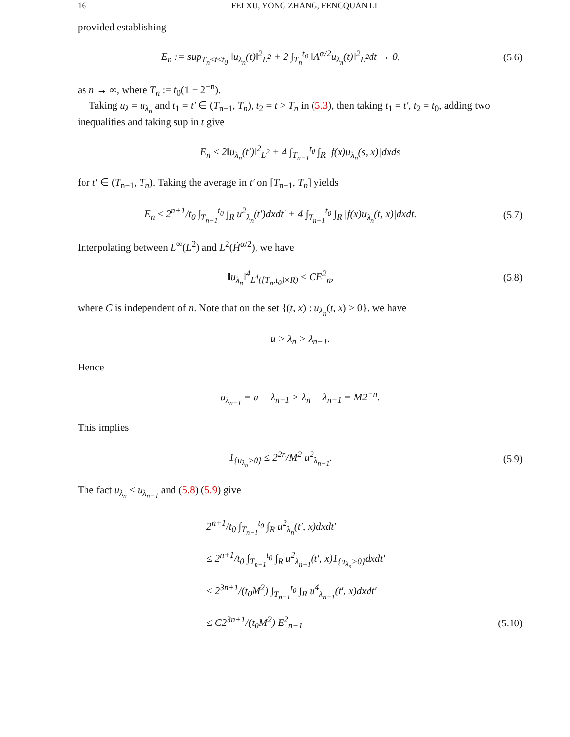16 FEI XU, YONG ZHANG, FENGQUAN LI
provided establishing
E<sub>n</sub> := sup<sub>T<sub>n</sub>≤t≤t<sub>0</sub></sub> ‖u<sub>λ<sub>n</sub></sub>(t)‖<sup>2</sup><sub>L<sup>2</sup></sub> + 2 ∫<sub>T<sub>n</sub></sub><sup>t<sub>0</sub></sup> ‖Λ<sup>α/2</sup>u<sub>λ<sub>n</sub></sub>(t)‖<sup>2</sup><sub>L<sup>2</sup></sub>dt → 0,
(5.6)
as n → ∞, where T<sub>n</sub> := t<sub>0</sub>(1 − 2<sup>−n</sup>).
Taking u<sub>λ</sub> = u<sub>λ<sub>n</sub></sub> and t<sub>1</sub> = t′ ∈ (T<sub>n−1</sub>, T<sub>n</sub>), t<sub>2</sub> = t > T<sub>n</sub> in (5.3), then taking t<sub>1</sub> = t′, t<sub>2</sub> = t<sub>0</sub>, adding two inequalities and taking sup in t give
E<sub>n</sub> ≤ 2‖u<sub>λ<sub>n</sub></sub>(t′)‖<sup>2</sup><sub>L<sup>2</sup></sub> + 4 ∫<sub>T<sub>n−1</sub></sub><sup>t<sub>0</sub></sup> ∫<sub>R</sub> |f(x)u<sub>λ<sub>n</sub></sub>(s, x)|dxds
for t′ ∈ (T<sub>n−1</sub>, T<sub>n</sub>). Taking the average in t′ on [T<sub>n−1</sub>, T<sub>n</sub>] yields
E<sub>n</sub> ≤ 2<sup>n+1</sup>/t<sub>0</sub> ∫<sub>T<sub>n−1</sub></sub><sup>t<sub>0</sub></sup> ∫<sub>R</sub> u<sup>2</sup><sub>λ<sub>n</sub></sub>(t′)dxdt′ + 4 ∫<sub>T<sub>n−1</sub></sub><sup>t<sub>0</sub></sup> ∫<sub>R</sub> |f(x)u<sub>λ<sub>n</sub></sub>(t, x)|dxdt.
(5.7)
Interpolating between L<sup>∞</sup>(L<sup>2</sup>) and L<sup>2</sup>(Ḣ<sup>α/2</sup>), we have
‖u<sub>λ<sub>n</sub></sub>‖<sup>4</sup><sub>L<sup>4</sup>([T<sub>n</sub>,t<sub>0</sub>)×R)</sub> ≤ CE<sup>2</sup><sub>n</sub>, (5.8)
where C is independent of n. Note that on the set {(t, x) : u<sub>λ<sub>n</sub></sub>(t, x) > 0}, we have
u > λ<sub>n</sub> > λ<sub>n−1</sub>.
Hence
u<sub>λ<sub>n−1</sub></sub> = u − λ<sub>n−1</sub> > λ<sub>n</sub> − λ<sub>n−1</sub> = M2<sup>−n</sup>.
This implies
1<sub>{u<sub>λ<sub>n</sub></sub>>0}</sub> ≤ 2<sup>2n</sup>/M<sup>2</sup> u<sup>2</sup><sub>λ<sub>n−1</sub></sub>. (5.9)
The fact u<sub>λ<sub>n</sub></sub> ≤ u<sub>λ<sub>n−1</sub></sub> and (5.8) (5.9) give
2<sup>n+1</sup>/t<sub>0</sub> ∫<sub>T<sub>n−1</sub></sub><sup>t<sub>0</sub></sup> ∫<sub>R</sub> u<sup>2</sup><sub>λ<sub>n</sub></sub>(t′, x)dxdt′
≤ 2<sup>n+1</sup>/t<sub>0</sub> ∫<sub>T<sub>n−1</sub></sub><sup>t<sub>0</sub></sup> ∫<sub>R</sub> u<sup>2</sup><sub>λ<sub>n−1</sub></sub>(t′, x)1<sub>{u<sub>λ<sub>n</sub></sub>>0}</sub>dxdt′
≤ 2<sup>3n+1</sup>/(t<sub>0</sub>M<sup>2</sup>) ∫<sub>T<sub>n−1</sub></sub><sup>t<sub>0</sub></sup> ∫<sub>R</sub> u<sup>4</sup><sub>λ<sub>n−1</sub></sub>(t′, x)dxdt′
≤ C2<sup>3n+1</sup>/(t<sub>0</sub>M<sup>2</sup>) E<sup>2</sup><sub>n−1</sub>
(5.10)